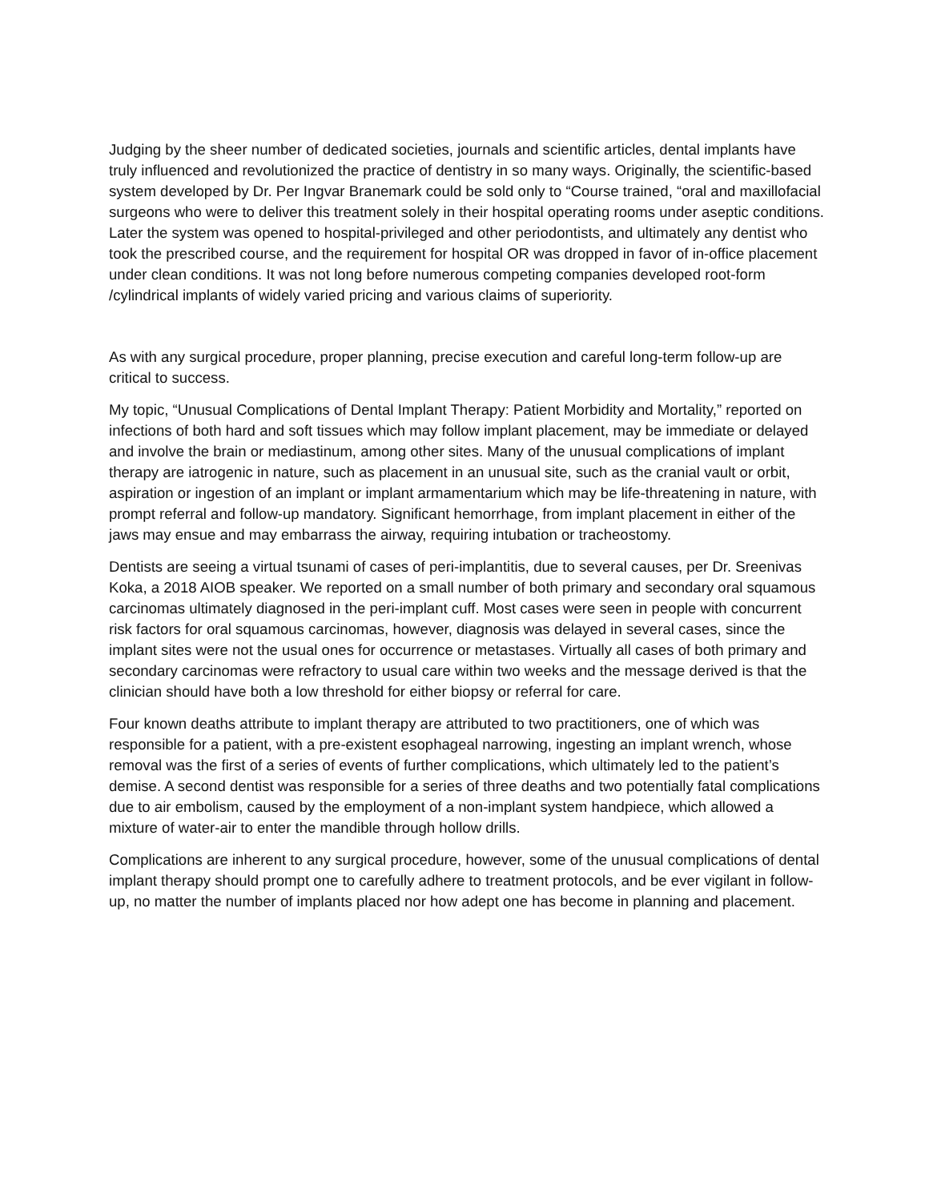Judging by the sheer number of dedicated societies, journals and scientific articles, dental implants have truly influenced and revolutionized the practice of dentistry in so many ways. Originally, the scientific-based system developed by Dr. Per Ingvar Branemark could be sold only to “Course trained, “oral and maxillofacial surgeons who were to deliver this treatment solely in their hospital operating rooms under aseptic conditions. Later the system was opened to hospital-privileged and other periodontists, and ultimately any dentist who took the prescribed course, and the requirement for hospital OR was dropped in favor of in-office placement under clean conditions. It was not long before numerous competing companies developed root-form /cylindrical implants of widely varied pricing and various claims of superiority.
As with any surgical procedure, proper planning, precise execution and careful long-term follow-up are critical to success.
My topic, “Unusual Complications of Dental Implant Therapy: Patient Morbidity and Mortality,” reported on infections of both hard and soft tissues which may follow implant placement, may be immediate or delayed and involve the brain or mediastinum, among other sites. Many of the unusual complications of implant therapy are iatrogenic in nature, such as placement in an unusual site, such as the cranial vault or orbit, aspiration or ingestion of an implant or implant armamentarium which may be life-threatening in nature, with prompt referral and follow-up mandatory. Significant hemorrhage, from implant placement in either of the jaws may ensue and may embarrass the airway, requiring intubation or tracheostomy.
Dentists are seeing a virtual tsunami of cases of peri-implantitis, due to several causes, per Dr. Sreenivas Koka, a 2018 AIOB speaker. We reported on a small number of both primary and secondary oral squamous carcinomas ultimately diagnosed in the peri-implant cuff. Most cases were seen in people with concurrent risk factors for oral squamous carcinomas, however, diagnosis was delayed in several cases, since the implant sites were not the usual ones for occurrence or metastases. Virtually all cases of both primary and secondary carcinomas were refractory to usual care within two weeks and the message derived is that the clinician should have both a low threshold for either biopsy or referral for care.
Four known deaths attribute to implant therapy are attributed to two practitioners, one of which was responsible for a patient, with a pre-existent esophageal narrowing, ingesting an implant wrench, whose removal was the first of a series of events of further complications, which ultimately led to the patient’s demise. A second dentist was responsible for a series of three deaths and two potentially fatal complications due to air embolism, caused by the employment of a non-implant system handpiece, which allowed a mixture of water-air to enter the mandible through hollow drills.
Complications are inherent to any surgical procedure, however, some of the unusual complications of dental implant therapy should prompt one to carefully adhere to treatment protocols, and be ever vigilant in follow-up, no matter the number of implants placed nor how adept one has become in planning and placement.